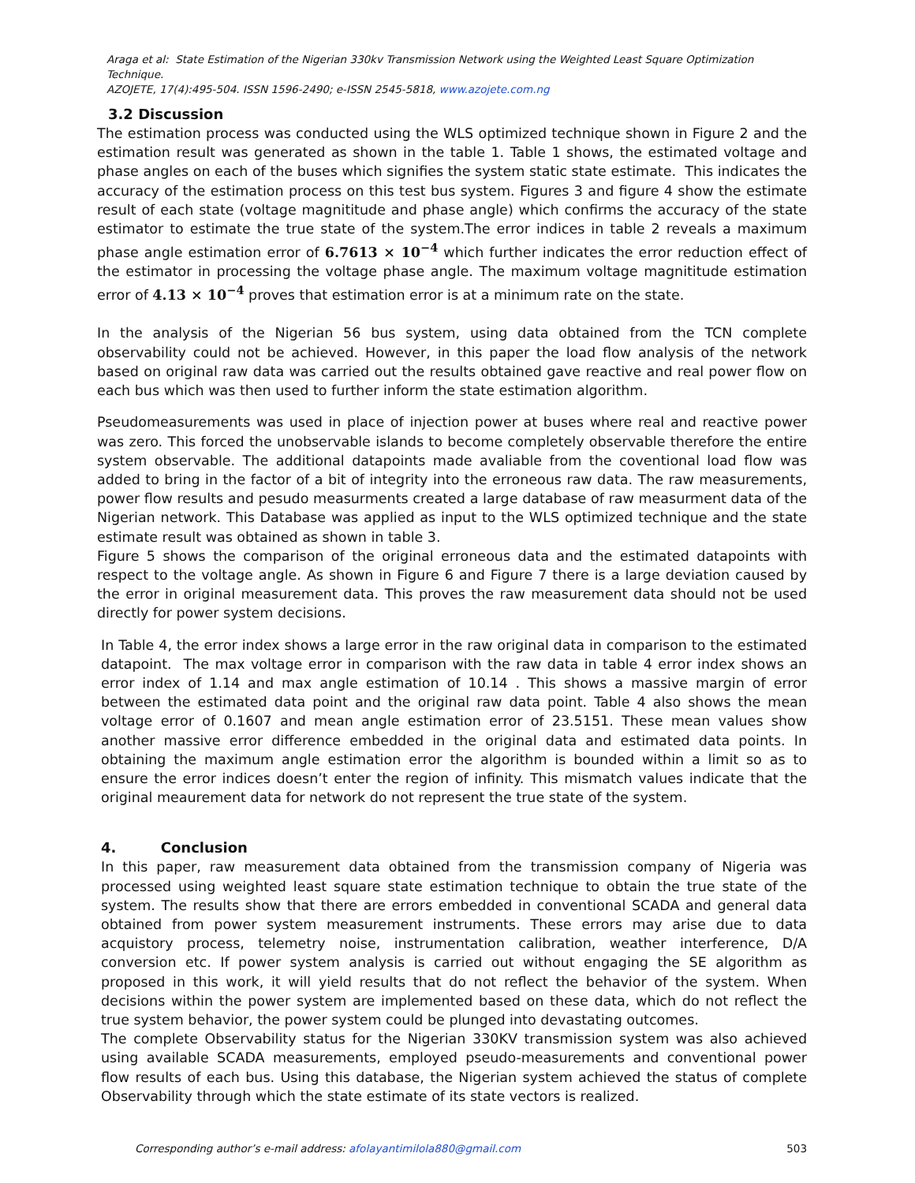Araga et al: State Estimation of the Nigerian 330kv Transmission Network using the Weighted Least Square Optimization Technique.
AZOJETE, 17(4):495-504. ISSN 1596-2490; e-ISSN 2545-5818, www.azojete.com.ng
3.2 Discussion
The estimation process was conducted using the WLS optimized technique shown in Figure 2 and the estimation result was generated as shown in the table 1. Table 1 shows, the estimated voltage and phase angles on each of the buses which signifies the system static state estimate. This indicates the accuracy of the estimation process on this test bus system. Figures 3 and figure 4 show the estimate result of each state (voltage magnititude and phase angle) which confirms the accuracy of the state estimator to estimate the true state of the system.The error indices in table 2 reveals a maximum phase angle estimation error of 6.7613 × 10<sup>−4</sup> which further indicates the error reduction effect of the estimator in processing the voltage phase angle. The maximum voltage magnititude estimation error of 4.13 × 10<sup>−4</sup> proves that estimation error is at a minimum rate on the state.
In the analysis of the Nigerian 56 bus system, using data obtained from the TCN complete observability could not be achieved. However, in this paper the load flow analysis of the network based on original raw data was carried out the results obtained gave reactive and real power flow on each bus which was then used to further inform the state estimation algorithm.
Pseudomeasurements was used in place of injection power at buses where real and reactive power was zero. This forced the unobservable islands to become completely observable therefore the entire system observable. The additional datapoints made avaliable from the coventional load flow was added to bring in the factor of a bit of integrity into the erroneous raw data. The raw measurements, power flow results and pesudo measurments created a large database of raw measurment data of the Nigerian network. This Database was applied as input to the WLS optimized technique and the state estimate result was obtained as shown in table 3.
Figure 5 shows the comparison of the original erroneous data and the estimated datapoints with respect to the voltage angle. As shown in Figure 6 and Figure 7 there is a large deviation caused by the error in original measurement data. This proves the raw measurement data should not be used directly for power system decisions.
In Table 4, the error index shows a large error in the raw original data in comparison to the estimated datapoint. The max voltage error in comparison with the raw data in table 4 error index shows an error index of 1.14 and max angle estimation of 10.14 . This shows a massive margin of error between the estimated data point and the original raw data point. Table 4 also shows the mean voltage error of 0.1607 and mean angle estimation error of 23.5151. These mean values show another massive error difference embedded in the original data and estimated data points. In obtaining the maximum angle estimation error the algorithm is bounded within a limit so as to ensure the error indices doesn’t enter the region of infinity. This mismatch values indicate that the original meaurement data for network do not represent the true state of the system.
4. Conclusion
In this paper, raw measurement data obtained from the transmission company of Nigeria was processed using weighted least square state estimation technique to obtain the true state of the system. The results show that there are errors embedded in conventional SCADA and general data obtained from power system measurement instruments. These errors may arise due to data acquistory process, telemetry noise, instrumentation calibration, weather interference, D/A conversion etc. If power system analysis is carried out without engaging the SE algorithm as proposed in this work, it will yield results that do not reflect the behavior of the system. When decisions within the power system are implemented based on these data, which do not reflect the true system behavior, the power system could be plunged into devastating outcomes.
The complete Observability status for the Nigerian 330KV transmission system was also achieved using available SCADA measurements, employed pseudo-measurements and conventional power flow results of each bus. Using this database, the Nigerian system achieved the status of complete Observability through which the state estimate of its state vectors is realized.
Corresponding author’s e-mail address: afolayantimilola880@gmail.com 503